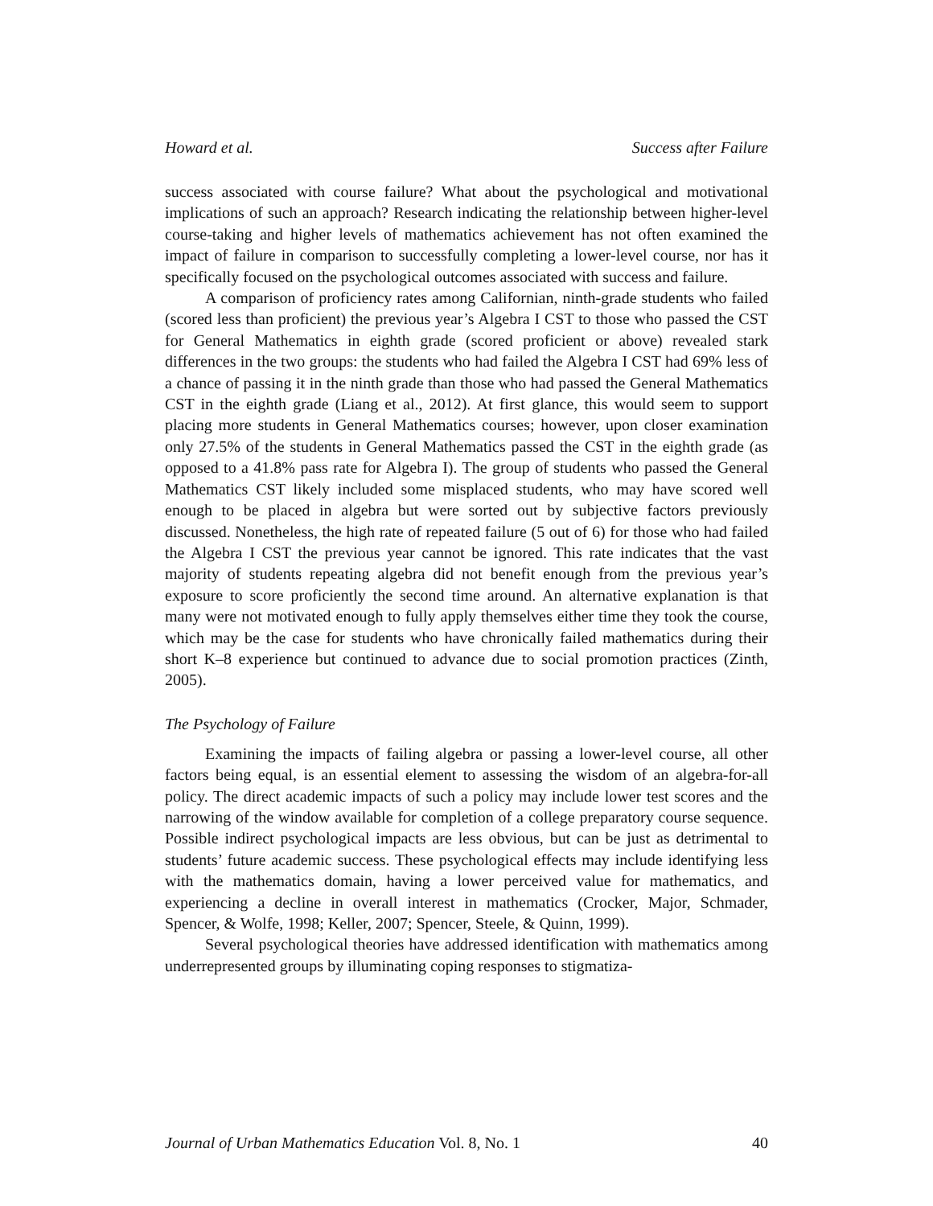Howard et al. Success after Failure
success associated with course failure? What about the psychological and motivational implications of such an approach? Research indicating the relationship between higher-level course-taking and higher levels of mathematics achievement has not often examined the impact of failure in comparison to successfully completing a lower-level course, nor has it specifically focused on the psychological outcomes associated with success and failure.
A comparison of proficiency rates among Californian, ninth-grade students who failed (scored less than proficient) the previous year’s Algebra I CST to those who passed the CST for General Mathematics in eighth grade (scored proficient or above) revealed stark differences in the two groups: the students who had failed the Algebra I CST had 69% less of a chance of passing it in the ninth grade than those who had passed the General Mathematics CST in the eighth grade (Liang et al., 2012). At first glance, this would seem to support placing more students in General Mathematics courses; however, upon closer examination only 27.5% of the students in General Mathematics passed the CST in the eighth grade (as opposed to a 41.8% pass rate for Algebra I). The group of students who passed the General Mathematics CST likely included some misplaced students, who may have scored well enough to be placed in algebra but were sorted out by subjective factors previously discussed. Nonetheless, the high rate of repeated failure (5 out of 6) for those who had failed the Algebra I CST the previous year cannot be ignored. This rate indicates that the vast majority of students repeating algebra did not benefit enough from the previous year’s exposure to score proficiently the second time around. An alternative explanation is that many were not motivated enough to fully apply themselves either time they took the course, which may be the case for students who have chronically failed mathematics during their short K–8 experience but continued to advance due to social promotion practices (Zinth, 2005).
The Psychology of Failure
Examining the impacts of failing algebra or passing a lower-level course, all other factors being equal, is an essential element to assessing the wisdom of an algebra-for-all policy. The direct academic impacts of such a policy may include lower test scores and the narrowing of the window available for completion of a college preparatory course sequence. Possible indirect psychological impacts are less obvious, but can be just as detrimental to students’ future academic success. These psychological effects may include identifying less with the mathematics domain, having a lower perceived value for mathematics, and experiencing a decline in overall interest in mathematics (Crocker, Major, Schmader, Spencer, & Wolfe, 1998; Keller, 2007; Spencer, Steele, & Quinn, 1999).
Several psychological theories have addressed identification with mathematics among underrepresented groups by illuminating coping responses to stigmatiza-
Journal of Urban Mathematics Education Vol. 8, No. 1 40